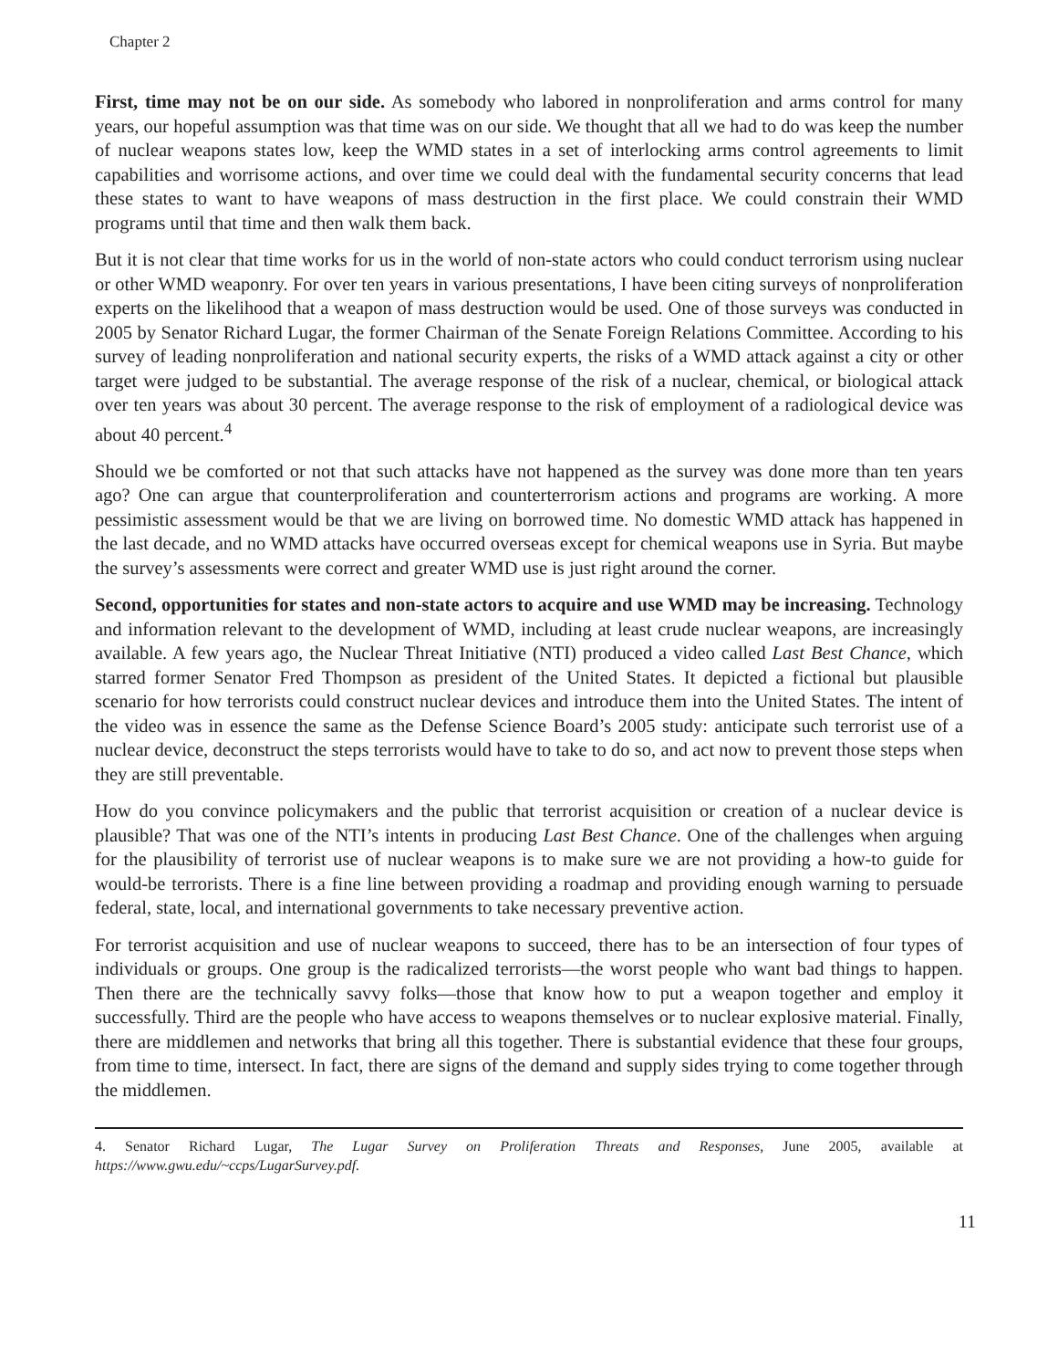Chapter 2
First, time may not be on our side. As somebody who labored in nonproliferation and arms control for many years, our hopeful assumption was that time was on our side. We thought that all we had to do was keep the number of nuclear weapons states low, keep the WMD states in a set of interlocking arms control agreements to limit capabilities and worrisome actions, and over time we could deal with the fundamental security concerns that lead these states to want to have weapons of mass destruction in the first place. We could constrain their WMD programs until that time and then walk them back.
But it is not clear that time works for us in the world of non-state actors who could conduct terrorism using nuclear or other WMD weaponry. For over ten years in various presentations, I have been citing surveys of nonproliferation experts on the likelihood that a weapon of mass destruction would be used. One of those surveys was conducted in 2005 by Senator Richard Lugar, the former Chairman of the Senate Foreign Relations Committee. According to his survey of leading nonproliferation and national security experts, the risks of a WMD attack against a city or other target were judged to be substantial. The average response of the risk of a nuclear, chemical, or biological attack over ten years was about 30 percent. The average response to the risk of employment of a radiological device was about 40 percent.<sup>4</sup>
Should we be comforted or not that such attacks have not happened as the survey was done more than ten years ago? One can argue that counterproliferation and counterterrorism actions and programs are working. A more pessimistic assessment would be that we are living on borrowed time. No domestic WMD attack has happened in the last decade, and no WMD attacks have occurred overseas except for chemical weapons use in Syria. But maybe the survey’s assessments were correct and greater WMD use is just right around the corner.
Second, opportunities for states and non-state actors to acquire and use WMD may be increasing. Technology and information relevant to the development of WMD, including at least crude nuclear weapons, are increasingly available. A few years ago, the Nuclear Threat Initiative (NTI) produced a video called Last Best Chance, which starred former Senator Fred Thompson as president of the United States. It depicted a fictional but plausible scenario for how terrorists could construct nuclear devices and introduce them into the United States. The intent of the video was in essence the same as the Defense Science Board’s 2005 study: anticipate such terrorist use of a nuclear device, deconstruct the steps terrorists would have to take to do so, and act now to prevent those steps when they are still preventable.
How do you convince policymakers and the public that terrorist acquisition or creation of a nuclear device is plausible? That was one of the NTI’s intents in producing Last Best Chance. One of the challenges when arguing for the plausibility of terrorist use of nuclear weapons is to make sure we are not providing a how-to guide for would-be terrorists. There is a fine line between providing a roadmap and providing enough warning to persuade federal, state, local, and international governments to take necessary preventive action.
For terrorist acquisition and use of nuclear weapons to succeed, there has to be an intersection of four types of individuals or groups. One group is the radicalized terrorists—the worst people who want bad things to happen. Then there are the technically savvy folks—those that know how to put a weapon together and employ it successfully. Third are the people who have access to weapons themselves or to nuclear explosive material. Finally, there are middlemen and networks that bring all this together. There is substantial evidence that these four groups, from time to time, intersect. In fact, there are signs of the demand and supply sides trying to come together through the middlemen.
4. Senator Richard Lugar, The Lugar Survey on Proliferation Threats and Responses, June 2005, available at https://www.gwu.edu/~ccps/LugarSurvey.pdf.
11